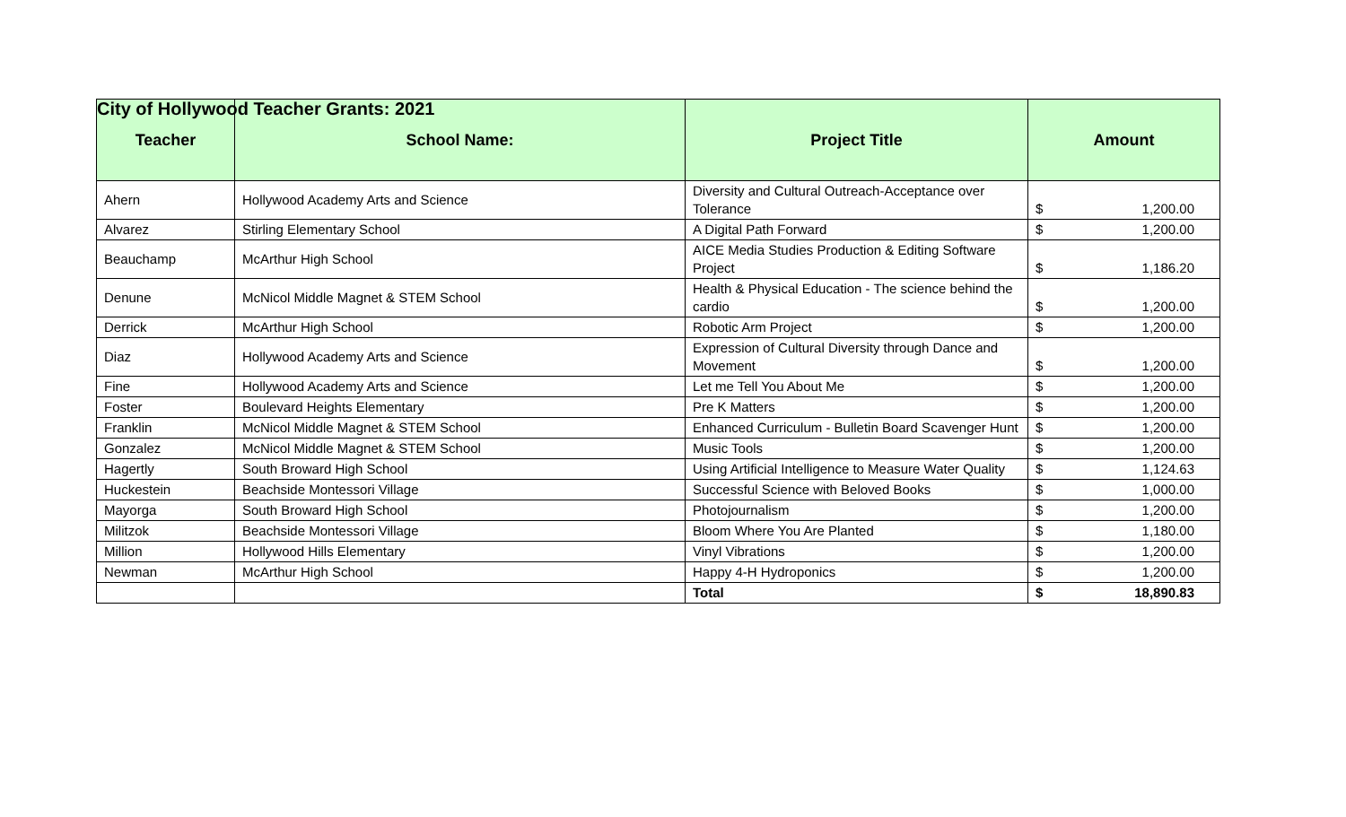City of Hollywood Teacher Grants: 2021
| Teacher | School Name: | Project Title | Amount | |
| --- | --- | --- | --- | --- |
| Ahern | Hollywood Academy Arts and Science | Diversity and Cultural Outreach-Acceptance over Tolerance | $ | 1,200.00 |
| Alvarez | Stirling Elementary School | A Digital Path Forward | $ | 1,200.00 |
| Beauchamp | McArthur High School | AICE Media Studies Production & Editing Software Project | $ | 1,186.20 |
| Denune | McNicol Middle Magnet & STEM School | Health & Physical Education - The science behind the cardio | $ | 1,200.00 |
| Derrick | McArthur High School | Robotic Arm Project | $ | 1,200.00 |
| Diaz | Hollywood Academy Arts and Science | Expression of Cultural Diversity through Dance and Movement | $ | 1,200.00 |
| Fine | Hollywood Academy Arts and Science | Let me Tell You About Me | $ | 1,200.00 |
| Foster | Boulevard Heights Elementary | Pre K Matters | $ | 1,200.00 |
| Franklin | McNicol Middle Magnet & STEM School | Enhanced Curriculum - Bulletin Board Scavenger Hunt | $ | 1,200.00 |
| Gonzalez | McNicol Middle Magnet & STEM School | Music Tools | $ | 1,200.00 |
| Hagertly | South Broward High School | Using Artificial Intelligence to Measure Water Quality | $ | 1,124.63 |
| Huckestein | Beachside Montessori Village | Successful Science with Beloved Books | $ | 1,000.00 |
| Mayorga | South Broward High School | Photojournalism | $ | 1,200.00 |
| Militzok | Beachside Montessori Village | Bloom Where You Are Planted | $ | 1,180.00 |
| Million | Hollywood Hills Elementary | Vinyl Vibrations | $ | 1,200.00 |
| Newman | McArthur High School | Happy 4-H Hydroponics | $ | 1,200.00 |
| | | Total | $ | 18,890.83 |